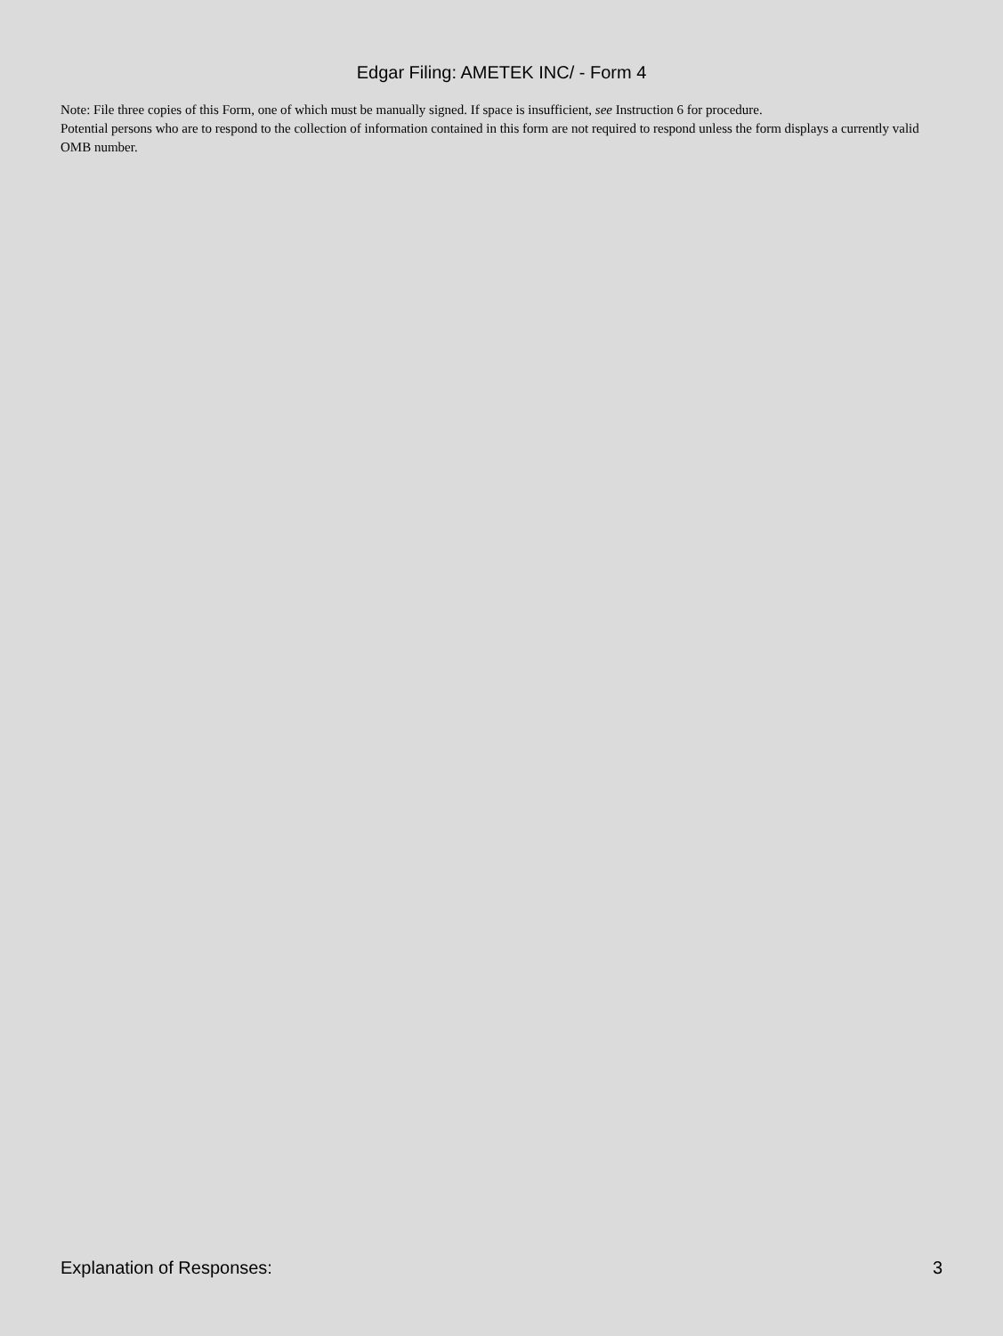Edgar Filing: AMETEK INC/ - Form 4
Note: File three copies of this Form, one of which must be manually signed. If space is insufficient, see Instruction 6 for procedure.
Potential persons who are to respond to the collection of information contained in this form are not required to respond unless the form displays a currently valid OMB number.
Explanation of Responses: 3